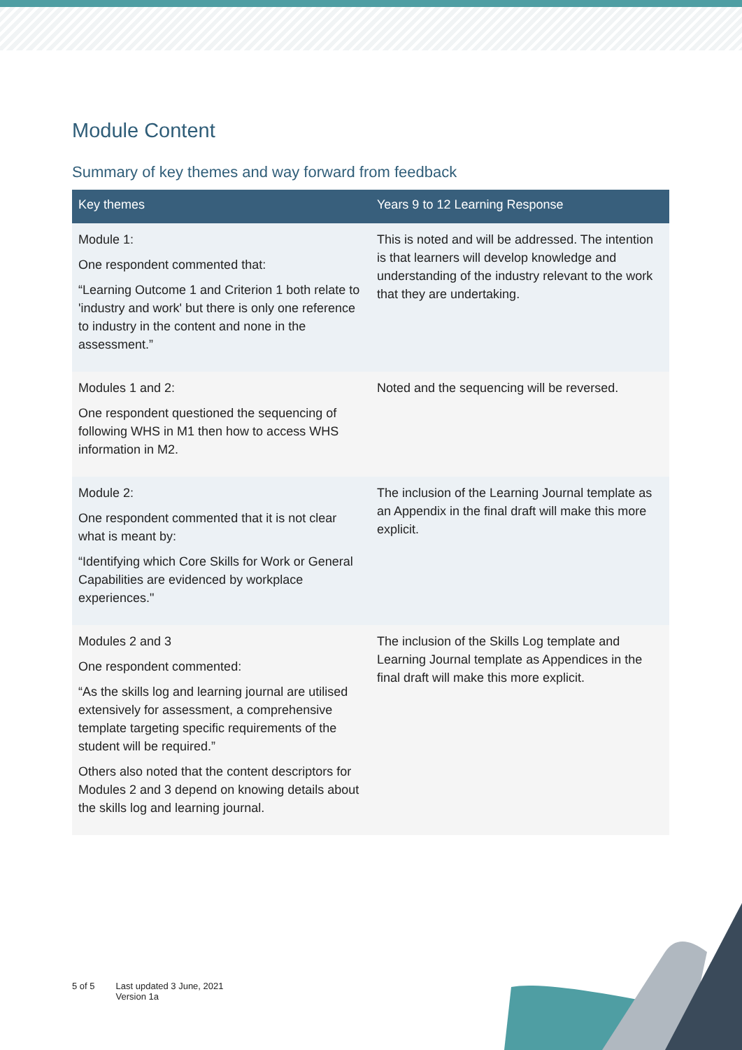Module Content
Summary of key themes and way forward from feedback
| Key themes | Years 9 to 12 Learning Response |
| --- | --- |
| Module 1: One respondent commented that: “Learning Outcome 1 and Criterion 1 both relate to 'industry and work' but there is only one reference to industry in the content and none in the assessment.” | This is noted and will be addressed. The intention is that learners will develop knowledge and understanding of the industry relevant to the work that they are undertaking. |
| Modules 1 and 2: One respondent questioned the sequencing of following WHS in M1 then how to access WHS information in M2. | Noted and the sequencing will be reversed. |
| Module 2: One respondent commented that it is not clear what is meant by: “Identifying which Core Skills for Work or General Capabilities are evidenced by workplace experiences." | The inclusion of the Learning Journal template as an Appendix in the final draft will make this more explicit. |
| Modules 2 and 3 One respondent commented: “As the skills log and learning journal are utilised extensively for assessment, a comprehensive template targeting specific requirements of the student will be required.” Others also noted that the content descriptors for Modules 2 and 3 depend on knowing details about the skills log and learning journal. | The inclusion of the Skills Log template and Learning Journal template as Appendices in the final draft will make this more explicit. |
5 of 5 Last updated 3 June, 2021
Version 1a